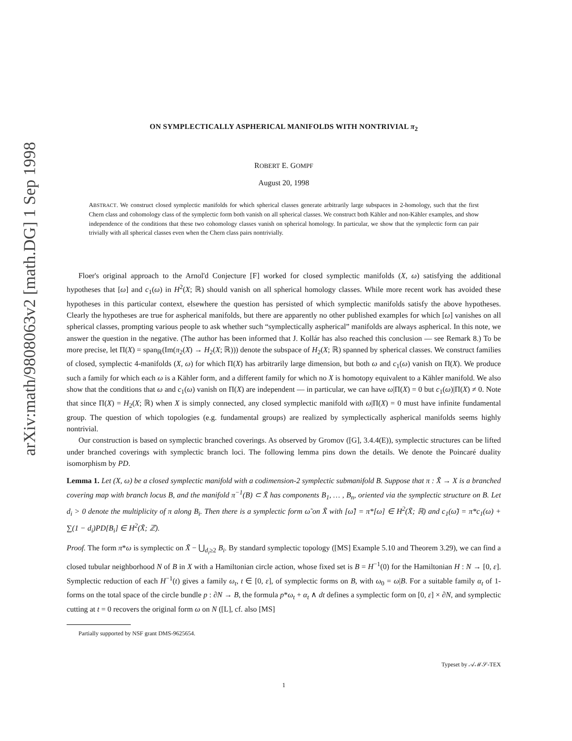arXiv:math/9808063v2 [math.DG] 1 Sep 1998
ON SYMPLECTICALLY ASPHERICAL MANIFOLDS WITH NONTRIVIAL π<sub>2</sub>
ROBERT E. GOMPF
August 20, 1998
ABSTRACT. We construct closed symplectic manifolds for which spherical classes generate arbitrarily large subspaces in 2-homology, such that the first Chern class and cohomology class of the symplectic form both vanish on all spherical classes. We construct both Kähler and non-Kähler examples, and show independence of the conditions that these two cohomology classes vanish on spherical homology. In particular, we show that the symplectic form can pair trivially with all spherical classes even when the Chern class pairs nontrivially.
Floer's original approach to the Arnol'd Conjecture [F] worked for closed symplectic manifolds (X, ω) satisfying the additional hypotheses that [ω] and c<sub>1</sub>(ω) in H<sup>2</sup>(X; ℝ) should vanish on all spherical homology classes. While more recent work has avoided these hypotheses in this particular context, elsewhere the question has persisted of which symplectic manifolds satisfy the above hypotheses. Clearly the hypotheses are true for aspherical manifolds, but there are apparently no other published examples for which [ω] vanishes on all spherical classes, prompting various people to ask whether such “symplectically aspherical” manifolds are always aspherical. In this note, we answer the question in the negative. (The author has been informed that J. Kollár has also reached this conclusion — see Remark 8.) To be more precise, let Π(X) = span<sub>ℝ</sub>(Im(π<sub>2</sub>(X) → H<sub>2</sub>(X; ℝ))) denote the subspace of H<sub>2</sub>(X; ℝ) spanned by spherical classes. We construct families of closed, symplectic 4-manifolds (X, ω) for which Π(X) has arbitrarily large dimension, but both ω and c<sub>1</sub>(ω) vanish on Π(X). We produce such a family for which each ω is a Kähler form, and a different family for which no X is homotopy equivalent to a Kähler manifold. We also show that the conditions that ω and c<sub>1</sub>(ω) vanish on Π(X) are independent — in particular, we can have ω|Π(X) = 0 but c<sub>1</sub>(ω)|Π(X) ≠ 0. Note that since Π(X) = H<sub>2</sub>(X; ℝ) when X is simply connected, any closed symplectic manifold with ω|Π(X) = 0 must have infinite fundamental group. The question of which topologies (e.g. fundamental groups) are realized by symplectically aspherical manifolds seems highly nontrivial.
Our construction is based on symplectic branched coverings. As observed by Gromov ([G], 3.4.4(E)), symplectic structures can be lifted under branched coverings with symplectic branch loci. The following lemma pins down the details. We denote the Poincaré duality isomorphism by PD.
Lemma 1. Let (X, ω) be a closed symplectic manifold with a codimension-2 symplectic submanifold B. Suppose that π : X̃ → X is a branched covering map with branch locus B, and the manifold π<sup>−1</sup>(B) ⊂ X̃ has components B<sub>1</sub>, … , B<sub>n</sub>, oriented via the symplectic structure on B. Let d<sub>i</sub> > 0 denote the multiplicity of π along B<sub>i</sub>. Then there is a symplectic form ω̃ on X̃ with [ω̃] = π*[ω] ∈ H<sup>2</sup>(X̃; ℝ) and c<sub>1</sub>(ω̃) = π*c<sub>1</sub>(ω) + ∑(1 − d<sub>i</sub>)PD[B<sub>i</sub>] ∈ H<sup>2</sup>(X̃; ℤ).
Proof. The form π*ω is symplectic on X̃ − ⋃<sub>d<sub>i</sub>≥2</sub> B<sub>i</sub>. By standard symplectic topology ([MS] Example 5.10 and Theorem 3.29), we can find a closed tubular neighborhood N of B in X with a Hamiltonian circle action, whose fixed set is B = H<sup>−1</sup>(0) for the Hamiltonian H : N → [0, ε]. Symplectic reduction of each H<sup>−1</sup>(t) gives a family ω<sub>t</sub>, t ∈ [0, ε], of symplectic forms on B, with ω<sub>0</sub> = ω|B. For a suitable family α<sub>t</sub> of 1-forms on the total space of the circle bundle p : ∂N → B, the formula p*ω<sub>t</sub> + α<sub>t</sub> ∧ dt defines a symplectic form on [0, ε] × ∂N, and symplectic cutting at t = 0 recovers the original form ω on N ([L], cf. also [MS]
Partially supported by NSF grant DMS-9625654.
Typeset by 𝒜ℳ𝒮-TEX
1